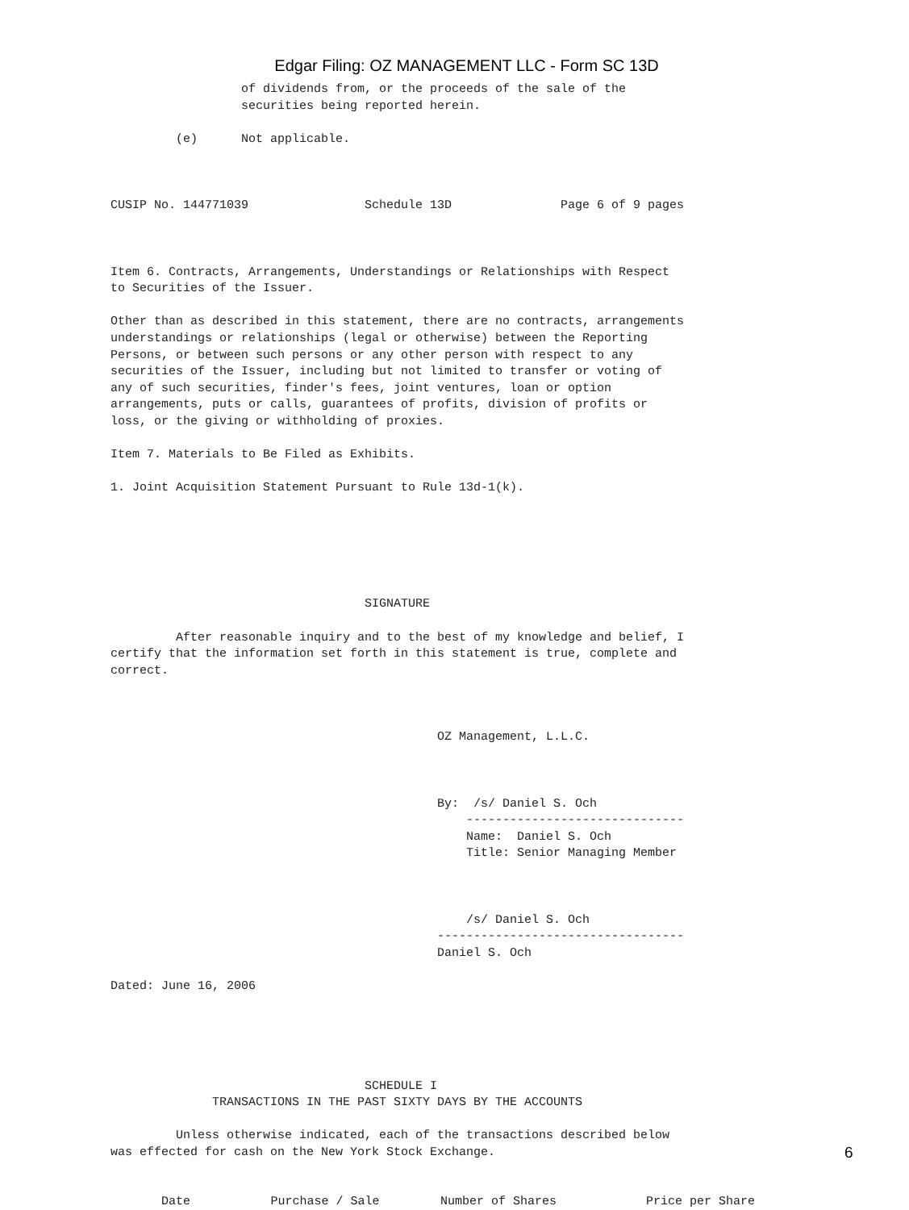Edgar Filing: OZ MANAGEMENT LLC - Form SC 13D
                  of dividends from, or the proceeds of the sale of the
                  securities being reported herein.

         (e)      Not applicable.



CUSIP No. 144771039                Schedule 13D               Page 6 of 9 pages



Item 6. Contracts, Arrangements, Understandings or Relationships with Respect
to Securities of the Issuer.

Other than as described in this statement, there are no contracts, arrangements
understandings or relationships (legal or otherwise) between the Reporting
Persons, or between such persons or any other person with respect to any
securities of the Issuer, including but not limited to transfer or voting of
any of such securities, finder's fees, joint ventures, loan or option
arrangements, puts or calls, guarantees of profits, division of profits or
loss, or the giving or withholding of proxies.

Item 7. Materials to Be Filed as Exhibits.

1. Joint Acquisition Statement Pursuant to Rule 13d-1(k).






                                   SIGNATURE

         After reasonable inquiry and to the best of my knowledge and belief, I
certify that the information set forth in this statement is true, complete and
correct.



                                             OZ Management, L.L.C.



                                             By:  /s/ Daniel S. Och
                                                 ------------------------------
                                                 Name:  Daniel S. Och
                                                 Title: Senior Managing Member



                                                 /s/ Daniel S. Och
                                             ----------------------------------
                                             Daniel S. Och

Dated: June 16, 2006





                                   SCHEDULE I
              TRANSACTIONS IN THE PAST SIXTY DAYS BY THE ACCOUNTS

         Unless otherwise indicated, each of the transactions described below
was effected for cash on the New York Stock Exchange.
| Date | Purchase / Sale | Number of Shares | Price per Share |
| --- | --- | --- | --- |
6